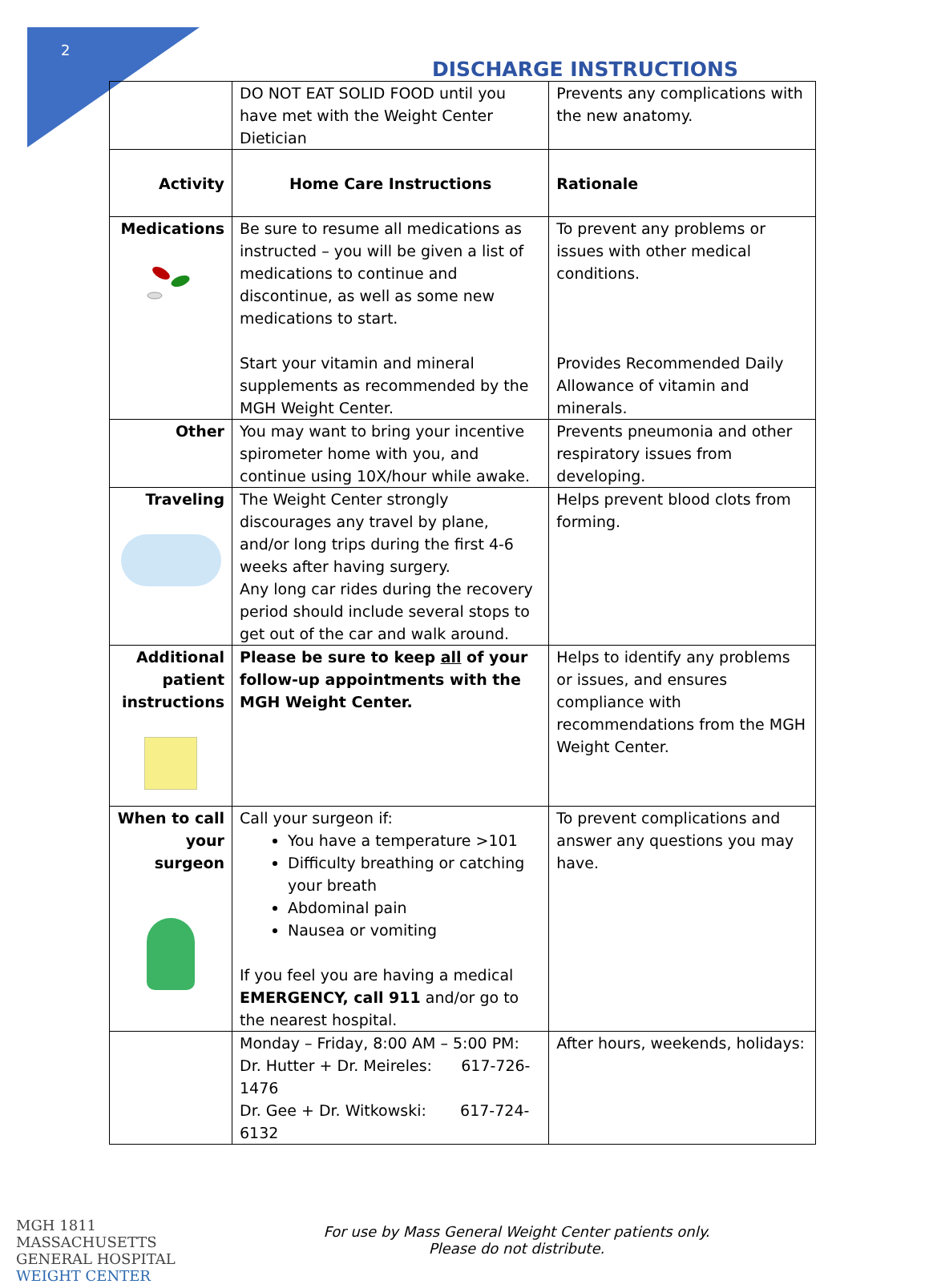2
DISCHARGE INSTRUCTIONS
| | DO NOT EAT SOLID FOOD until you have met with the Weight Center Dietician | Prevents any complications with the new anatomy. |
| Activity | Home Care Instructions | Rationale |
| Medications | Be sure to resume all medications as instructed – you will be given a list of medications to continue and discontinue, as well as some new medications to start. Start your vitamin and mineral supplements as recommended by the MGH Weight Center. | To prevent any problems or issues with other medical conditions. Provides Recommended Daily Allowance of vitamin and minerals. |
| Other | You may want to bring your incentive spirometer home with you, and continue using 10X/hour while awake. | Prevents pneumonia and other respiratory issues from developing. |
| Traveling | The Weight Center strongly discourages any travel by plane, and/or long trips during the first 4-6 weeks after having surgery. Any long car rides during the recovery period should include several stops to get out of the car and walk around. | Helps prevent blood clots from forming. |
| Additional patient instructions | Please be sure to keep all of your follow-up appointments with the MGH Weight Center. | Helps to identify any problems or issues, and ensures compliance with recommendations from the MGH Weight Center. |
| When to call your surgeon | Call your surgeon if: You have a temperature >101 Difficulty breathing or catching your breath Abdominal pain Nausea or vomiting If you feel you are having a medical EMERGENCY, call 911 and/or go to the nearest hospital. | To prevent complications and answer any questions you may have. |
| | Monday – Friday, 8:00 AM – 5:00 PM: Dr. Hutter + Dr. Meireles: 617-726-1476 Dr. Gee + Dr. Witkowski: 617-724-6132 | After hours, weekends, holidays: |
MGH 1811 MASSACHUSETTS GENERAL HOSPITAL
WEIGHT CENTER
For use by Mass General Weight Center patients only.
Please do not distribute.